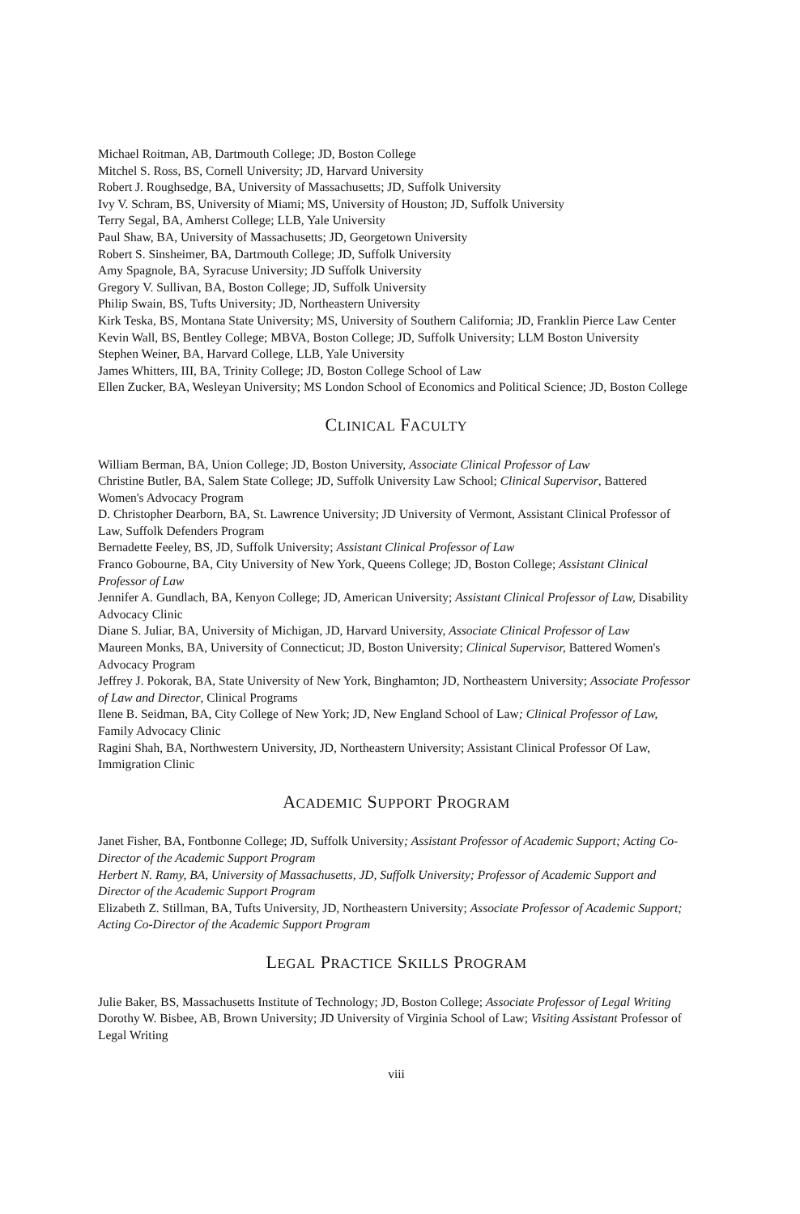Michael Roitman, AB, Dartmouth College; JD, Boston College
Mitchel S. Ross, BS, Cornell University; JD, Harvard University
Robert J. Roughsedge, BA, University of Massachusetts; JD, Suffolk University
Ivy V. Schram, BS, University of Miami; MS, University of Houston; JD, Suffolk University
Terry Segal, BA, Amherst College; LLB, Yale University
Paul Shaw, BA, University of Massachusetts; JD, Georgetown University
Robert S. Sinsheimer, BA, Dartmouth College; JD, Suffolk University
Amy Spagnole, BA, Syracuse University; JD Suffolk University
Gregory V. Sullivan, BA, Boston College; JD, Suffolk University
Philip Swain, BS, Tufts University; JD, Northeastern University
Kirk Teska, BS, Montana State University; MS, University of Southern California; JD, Franklin Pierce Law Center
Kevin Wall, BS, Bentley College; MBVA, Boston College; JD, Suffolk University; LLM Boston University
Stephen Weiner, BA, Harvard College, LLB, Yale University
James Whitters, III, BA, Trinity College; JD, Boston College School of Law
Ellen Zucker, BA, Wesleyan University; MS London School of Economics and Political Science; JD, Boston College
CLINICAL FACULTY
William Berman, BA, Union College; JD, Boston University, Associate Clinical Professor of Law
Christine Butler, BA, Salem State College; JD, Suffolk University Law School; Clinical Supervisor, Battered Women's Advocacy Program
D. Christopher Dearborn, BA, St. Lawrence University; JD University of Vermont, Assistant Clinical Professor of Law, Suffolk Defenders Program
Bernadette Feeley, BS, JD, Suffolk University; Assistant Clinical Professor of Law
Franco Gobourne, BA, City University of New York, Queens College; JD, Boston College; Assistant Clinical Professor of Law
Jennifer A. Gundlach, BA, Kenyon College; JD, American University; Assistant Clinical Professor of Law, Disability Advocacy Clinic
Diane S. Juliar, BA, University of Michigan, JD, Harvard University, Associate Clinical Professor of Law
Maureen Monks, BA, University of Connecticut; JD, Boston University; Clinical Supervisor, Battered Women's Advocacy Program
Jeffrey J. Pokorak, BA, State University of New York, Binghamton; JD, Northeastern University; Associate Professor of Law and Director, Clinical Programs
Ilene B. Seidman, BA, City College of New York; JD, New England School of Law; Clinical Professor of Law, Family Advocacy Clinic
Ragini Shah, BA, Northwestern University, JD, Northeastern University; Assistant Clinical Professor Of Law, Immigration Clinic
ACADEMIC SUPPORT PROGRAM
Janet Fisher, BA, Fontbonne College; JD, Suffolk University; Assistant Professor of Academic Support; Acting Co-Director of the Academic Support Program
Herbert N. Ramy, BA, University of Massachusetts, JD, Suffolk University; Professor of Academic Support and Director of the Academic Support Program
Elizabeth Z. Stillman, BA, Tufts University, JD, Northeastern University; Associate Professor of Academic Support; Acting Co-Director of the Academic Support Program
LEGAL PRACTICE SKILLS PROGRAM
Julie Baker, BS, Massachusetts Institute of Technology; JD, Boston College; Associate Professor of Legal Writing
Dorothy W. Bisbee, AB, Brown University; JD University of Virginia School of Law; Visiting Assistant Professor of Legal Writing
viii